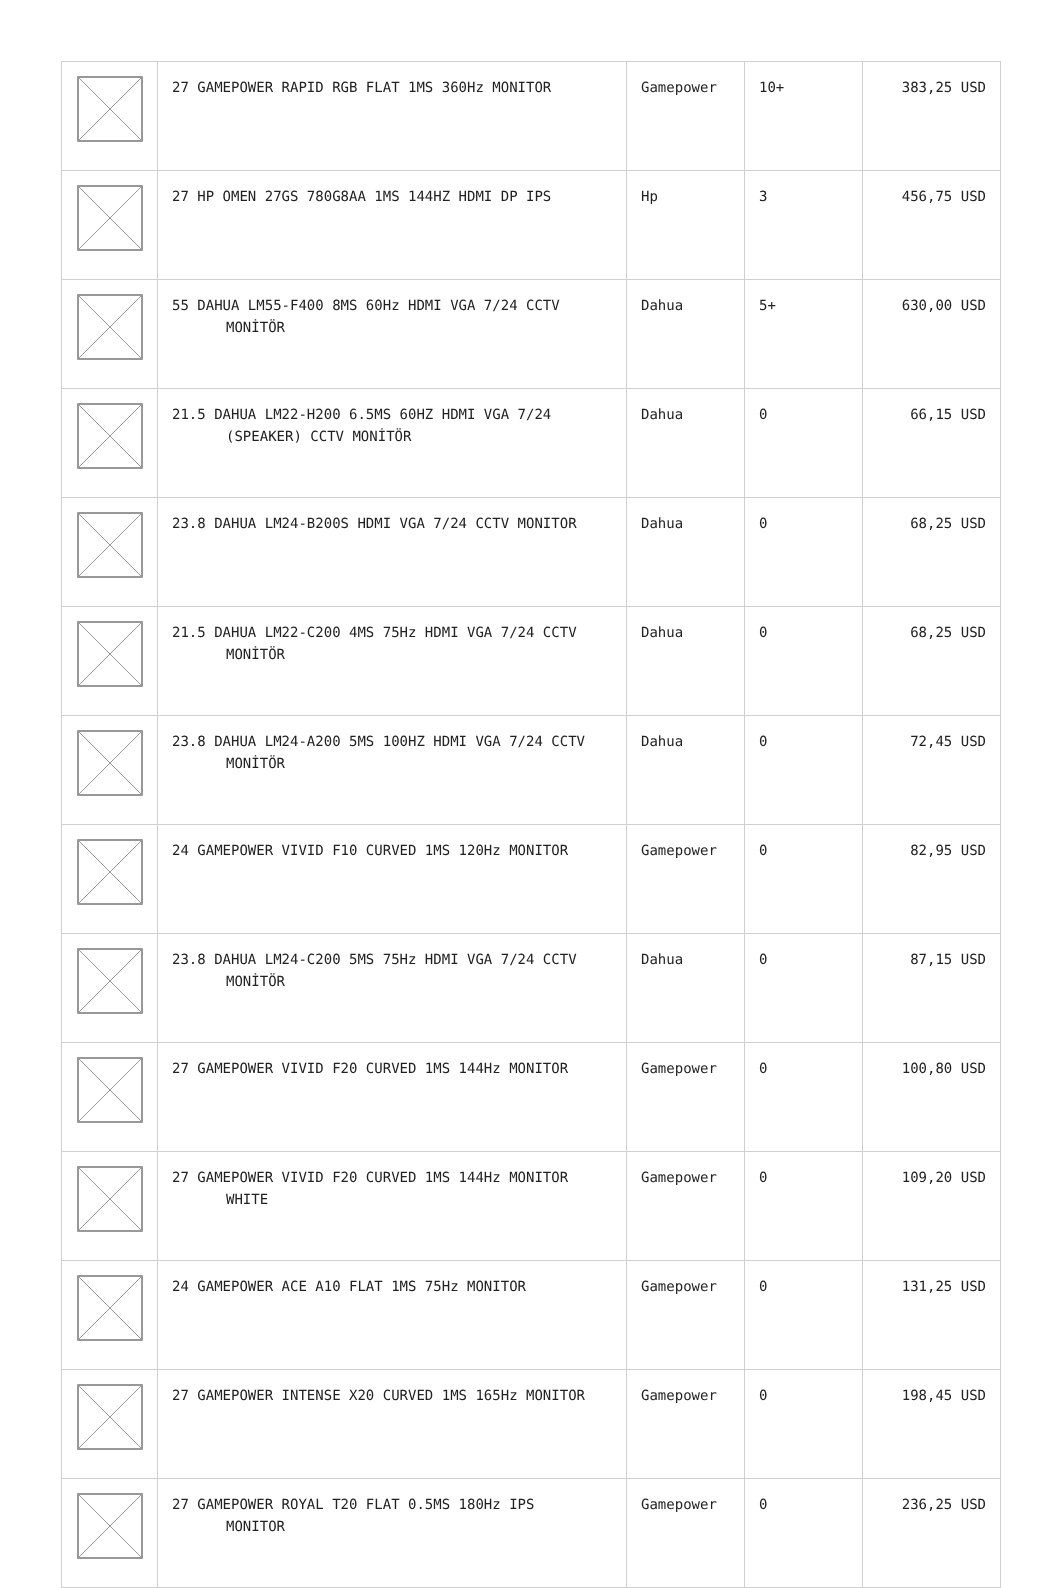| | 27 GAMEPOWER RAPID RGB FLAT 1MS 360Hz MONITOR | Gamepower | 10+ | 383,25 USD |
| | 27 HP OMEN 27GS 780G8AA 1MS 144HZ HDMI DP IPS | Hp | 3 | 456,75 USD |
| | 55 DAHUA LM55-F400 8MS 60Hz HDMI VGA 7/24 CCTV MONİTÖR | Dahua | 5+ | 630,00 USD |
| | 21.5 DAHUA LM22-H200 6.5MS 60HZ HDMI VGA 7/24 (SPEAKER) CCTV MONİTÖR | Dahua | 0 | 66,15 USD |
| | 23.8 DAHUA LM24-B200S HDMI VGA 7/24 CCTV MONITOR | Dahua | 0 | 68,25 USD |
| | 21.5 DAHUA LM22-C200 4MS 75Hz HDMI VGA 7/24 CCTV MONİTÖR | Dahua | 0 | 68,25 USD |
| | 23.8 DAHUA LM24-A200 5MS 100HZ HDMI VGA 7/24 CCTV MONİTÖR | Dahua | 0 | 72,45 USD |
| | 24 GAMEPOWER VIVID F10 CURVED 1MS 120Hz MONITOR | Gamepower | 0 | 82,95 USD |
| | 23.8 DAHUA LM24-C200 5MS 75Hz HDMI VGA 7/24 CCTV MONİTÖR | Dahua | 0 | 87,15 USD |
| | 27 GAMEPOWER VIVID F20 CURVED 1MS 144Hz MONITOR | Gamepower | 0 | 100,80 USD |
| | 27 GAMEPOWER VIVID F20 CURVED 1MS 144Hz MONITOR WHITE | Gamepower | 0 | 109,20 USD |
| | 24 GAMEPOWER ACE A10 FLAT 1MS 75Hz MONITOR | Gamepower | 0 | 131,25 USD |
| | 27 GAMEPOWER INTENSE X20 CURVED 1MS 165Hz MONITOR | Gamepower | 0 | 198,45 USD |
| | 27 GAMEPOWER ROYAL T20 FLAT 0.5MS 180Hz IPS MONITOR | Gamepower | 0 | 236,25 USD |